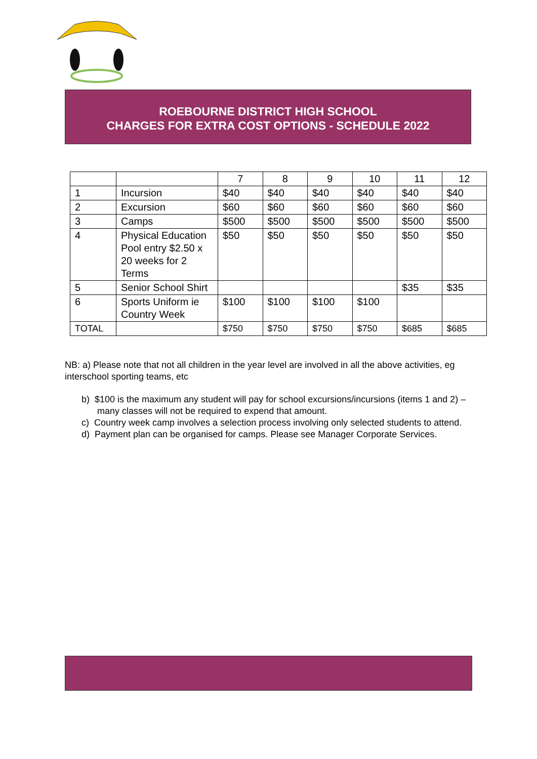ROEBOURNE DISTRICT HIGH SCHOOL
CHARGES FOR EXTRA COST OPTIONS - SCHEDULE 2022
| | | 7 | 8 | 9 | 10 | 11 | 12 |
| 1 | Incursion | $40 | $40 | $40 | $40 | $40 | $40 |
| 2 | Excursion | $60 | $60 | $60 | $60 | $60 | $60 |
| 3 | Camps | $500 | $500 | $500 | $500 | $500 | $500 |
| 4 | Physical Education Pool entry $2.50 x 20 weeks for 2 Terms | $50 | $50 | $50 | $50 | $50 | $50 |
| 5 | Senior School Shirt | | | | | $35 | $35 |
| 6 | Sports Uniform ie Country Week | $100 | $100 | $100 | $100 | | |
| TOTAL | | $750 | $750 | $750 | $750 | $685 | $685 |
NB: a) Please note that not all children in the year level are involved in all the above activities, eg interschool sporting teams, etc
b) $100 is the maximum any student will pay for school excursions/incursions (items 1 and 2) – many classes will not be required to expend that amount.
c) Country week camp involves a selection process involving only selected students to attend.
d) Payment plan can be organised for camps. Please see Manager Corporate Services.